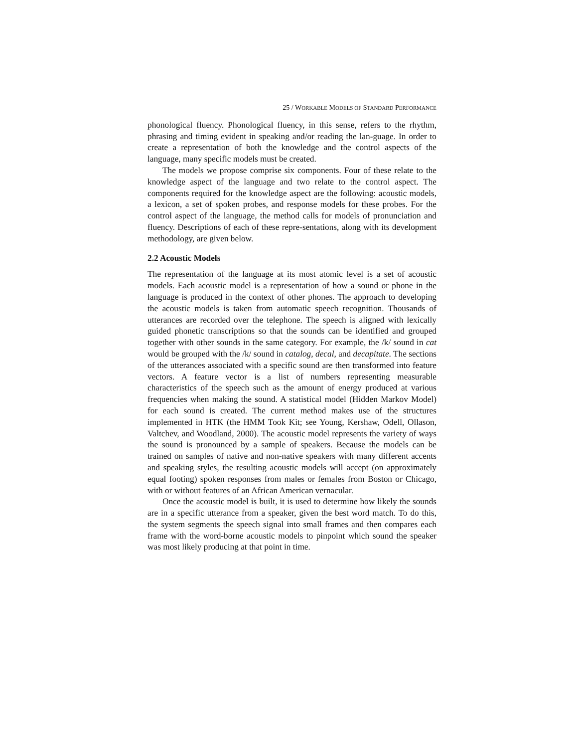25 / WORKABLE MODELS OF STANDARD PERFORMANCE
phonological fluency. Phonological fluency, in this sense, refers to the rhythm, phrasing and timing evident in speaking and/or reading the lan-guage. In order to create a representation of both the knowledge and the control aspects of the language, many specific models must be created.
The models we propose comprise six components. Four of these relate to the knowledge aspect of the language and two relate to the control aspect. The components required for the knowledge aspect are the following: acoustic models, a lexicon, a set of spoken probes, and response models for these probes. For the control aspect of the language, the method calls for models of pronunciation and fluency. Descriptions of each of these repre-sentations, along with its development methodology, are given below.
2.2 Acoustic Models
The representation of the language at its most atomic level is a set of acoustic models. Each acoustic model is a representation of how a sound or phone in the language is produced in the context of other phones. The approach to developing the acoustic models is taken from automatic speech recognition. Thousands of utterances are recorded over the telephone. The speech is aligned with lexically guided phonetic transcriptions so that the sounds can be identified and grouped together with other sounds in the same category. For example, the /k/ sound in cat would be grouped with the /k/ sound in catalog, decal, and decapitate. The sections of the utterances associated with a specific sound are then transformed into feature vectors. A feature vector is a list of numbers representing measurable characteristics of the speech such as the amount of energy produced at various frequencies when making the sound. A statistical model (Hidden Markov Model) for each sound is created. The current method makes use of the structures implemented in HTK (the HMM Took Kit; see Young, Kershaw, Odell, Ollason, Valtchev, and Woodland, 2000). The acoustic model represents the variety of ways the sound is pronounced by a sample of speakers. Because the models can be trained on samples of native and non-native speakers with many different accents and speaking styles, the resulting acoustic models will accept (on approximately equal footing) spoken responses from males or females from Boston or Chicago, with or without features of an African American vernacular.
Once the acoustic model is built, it is used to determine how likely the sounds are in a specific utterance from a speaker, given the best word match. To do this, the system segments the speech signal into small frames and then compares each frame with the word-borne acoustic models to pinpoint which sound the speaker was most likely producing at that point in time.